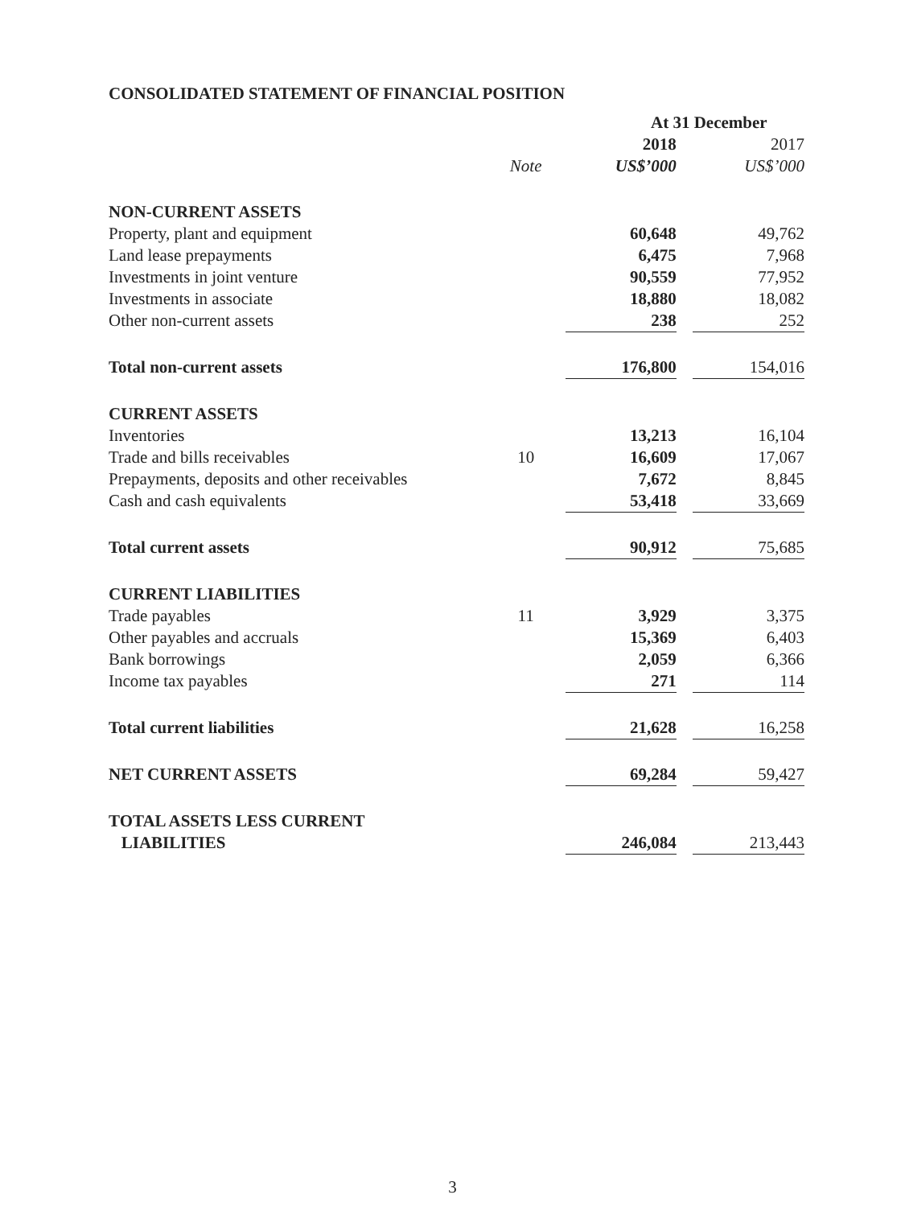CONSOLIDATED STATEMENT OF FINANCIAL POSITION
| | | At 31 December | | |
| --- | --- | --- | --- | --- |
| | | 2018 | | 2017 |
| | Note | US$’000 | | US$’000 |
| NON-CURRENT ASSETS | | | | |
| Property, plant and equipment | | 60,648 | | 49,762 |
| Land lease prepayments | | 6,475 | | 7,968 |
| Investments in joint venture | | 90,559 | | 77,952 |
| Investments in associate | | 18,880 | | 18,082 |
| Other non-current assets | | 238 | | 252 |
| Total non-current assets | | 176,800 | | 154,016 |
| CURRENT ASSETS | | | | |
| Inventories | | 13,213 | | 16,104 |
| Trade and bills receivables | 10 | 16,609 | | 17,067 |
| Prepayments, deposits and other receivables | | 7,672 | | 8,845 |
| Cash and cash equivalents | | 53,418 | | 33,669 |
| Total current assets | | 90,912 | | 75,685 |
| CURRENT LIABILITIES | | | | |
| Trade payables | 11 | 3,929 | | 3,375 |
| Other payables and accruals | | 15,369 | | 6,403 |
| Bank borrowings | | 2,059 | | 6,366 |
| Income tax payables | | 271 | | 114 |
| Total current liabilities | | 21,628 | | 16,258 |
| NET CURRENT ASSETS | | 69,284 | | 59,427 |
| TOTAL ASSETS LESS CURRENT LIABILITIES | | 246,084 | | 213,443 |
3